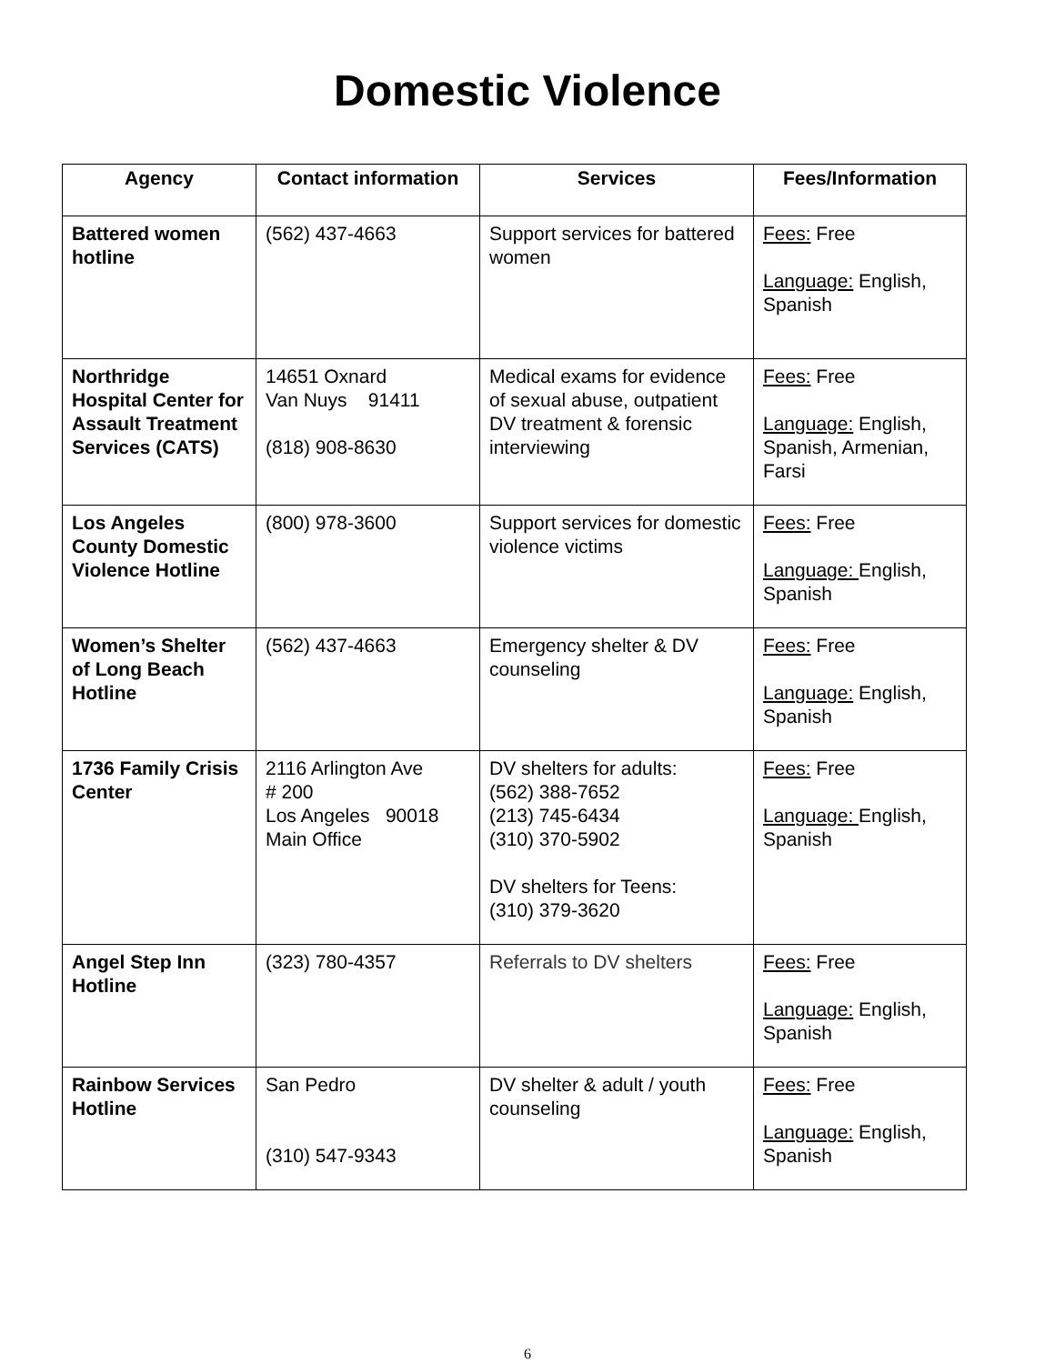Domestic Violence
| Agency | Contact information | Services | Fees/Information |
| --- | --- | --- | --- |
| Battered women hotline | (562) 437-4663 | Support services for battered women | Fees: Free Language: English, Spanish |
| Northridge Hospital Center for Assault Treatment Services (CATS) | 14651 Oxnard Van Nuys 91411 (818) 908-8630 | Medical exams for evidence of sexual abuse, outpatient DV treatment & forensic interviewing | Fees: Free Language: English, Spanish, Armenian, Farsi |
| Los Angeles County Domestic Violence Hotline | (800) 978-3600 | Support services for domestic violence victims | Fees: Free Language: English, Spanish |
| Women’s Shelter of Long Beach Hotline | (562) 437-4663 | Emergency shelter & DV counseling | Fees: Free Language: English, Spanish |
| 1736 Family Crisis Center | 2116 Arlington Ave # 200 Los Angeles 90018 Main Office | DV shelters for adults: (562) 388-7652 (213) 745-6434 (310) 370-5902 DV shelters for Teens: (310) 379-3620 | Fees: Free Language: English, Spanish |
| Angel Step Inn Hotline | (323) 780-4357 | Referrals to DV shelters | Fees: Free Language: English, Spanish |
| Rainbow Services Hotline | San Pedro (310) 547-9343 | DV shelter & adult / youth counseling | Fees: Free Language: English, Spanish |
6